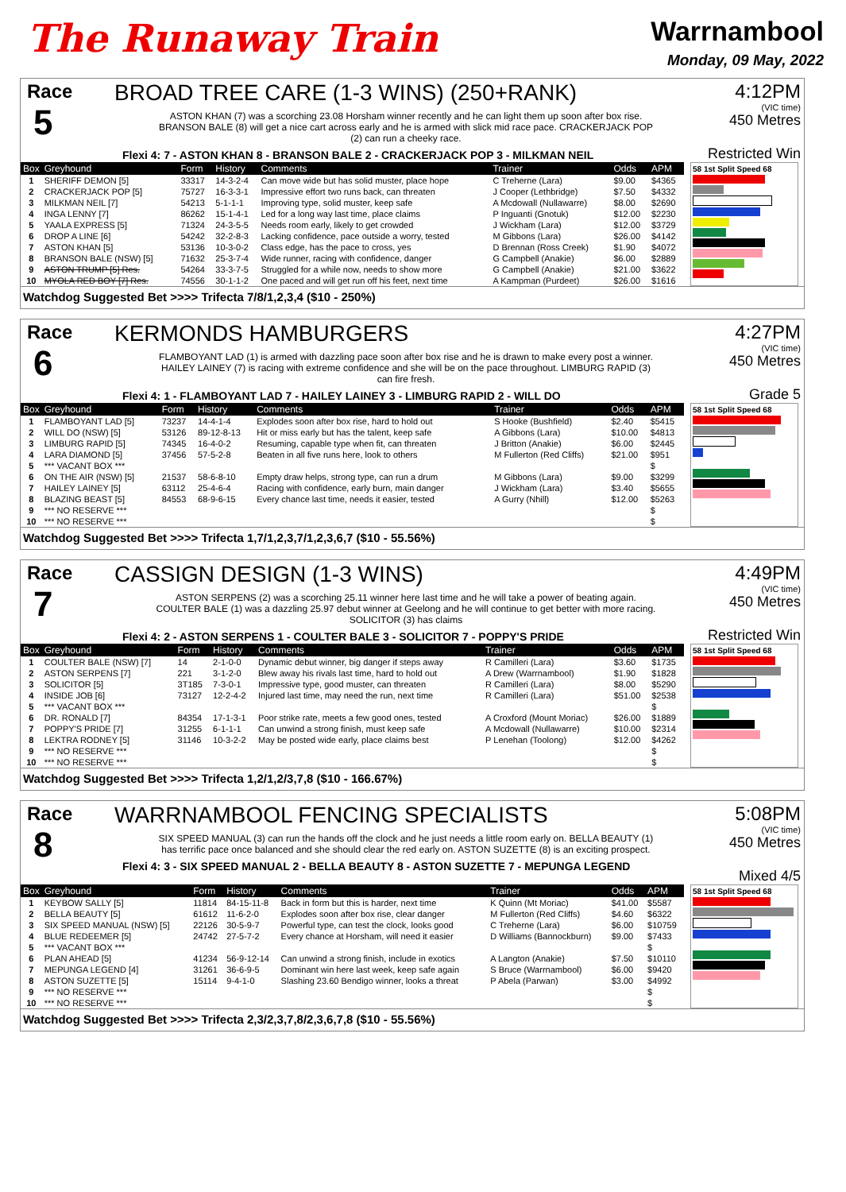The Runaway Train
Warrnambool
Monday, 09 May, 2022
Race
5
BROAD TREE CARE (1-3 WINS) (250+RANK)
ASTON KHAN (7) was a scorching 23.08 Horsham winner recently and he can light them up soon after box rise. BRANSON BALE (8) will get a nice cart across early and he is armed with slick mid race pace. CRACKERJACK POP (2) can run a cheeky race.
Flexi 4: 7 - ASTON KHAN 8 - BRANSON BALE 2 - CRACKERJACK POP 3 - MILKMAN NEIL
4:12PM
(VIC time)
450 Metres
Restricted Win
| Box | Greyhound | Form | History | Comments | Trainer | Odds | APM |
| --- | --- | --- | --- | --- | --- | --- | --- |
| 1 | SHERIFF DEMON [5] | 33317 | 14-3-2-4 | Can move wide but has solid muster, place hope | C Treherne (Lara) | $9.00 | $4365 |
| 2 | CRACKERJACK POP [5] | 75727 | 16-3-3-1 | Impressive effort two runs back, can threaten | J Cooper (Lethbridge) | $7.50 | $4332 |
| 3 | MILKMAN NEIL [7] | 54213 | 5-1-1-1 | Improving type, solid muster, keep safe | A Mcdowall (Nullawarre) | $8.00 | $2690 |
| 4 | INGA LENNY [7] | 86262 | 15-1-4-1 | Led for a long way last time, place claims | P Inguanti (Gnotuk) | $12.00 | $2230 |
| 5 | YAALA EXPRESS [5] | 71324 | 24-3-5-5 | Needs room early, likely to get crowded | J Wickham (Lara) | $12.00 | $3729 |
| 6 | DROP A LINE [6] | 54242 | 32-2-8-3 | Lacking confidence, pace outside a worry, tested | M Gibbons (Lara) | $26.00 | $4142 |
| 7 | ASTON KHAN [5] | 53136 | 10-3-0-2 | Class edge, has the pace to cross, yes | D Brennan (Ross Creek) | $1.90 | $4072 |
| 8 | BRANSON BALE (NSW) [5] | 71632 | 25-3-7-4 | Wide runner, racing with confidence, danger | G Campbell (Anakie) | $6.00 | $2889 |
| 9 | ASTON TRUMP [5] Res. | 54264 | 33-3-7-5 | Struggled for a while now, needs to show more | G Campbell (Anakie) | $21.00 | $3622 |
| 10 | MYOLA RED BOY [7] Res. | 74556 | 30-1-1-2 | One paced and will get run off his feet, next time | A Kampman (Purdeet) | $26.00 | $1616 |
58 1st Split Speed 68
Watchdog Suggested Bet >>>> Trifecta 7/8/1,2,3,4 ($10 - 250%)
Race
6
KERMONDS HAMBURGERS
FLAMBOYANT LAD (1) is armed with dazzling pace soon after box rise and he is drawn to make every post a winner. HAILEY LAINEY (7) is racing with extreme confidence and she will be on the pace throughout. LIMBURG RAPID (3) can fire fresh.
Flexi 4: 1 - FLAMBOYANT LAD 7 - HAILEY LAINEY 3 - LIMBURG RAPID 2 - WILL DO
4:27PM
(VIC time)
450 Metres
Grade 5
| Box | Greyhound | Form | History | Comments | Trainer | Odds | APM |
| --- | --- | --- | --- | --- | --- | --- | --- |
| 1 | FLAMBOYANT LAD [5] | 73237 | 14-4-1-4 | Explodes soon after box rise, hard to hold out | S Hooke (Bushfield) | $2.40 | $5415 |
| 2 | WILL DO (NSW) [5] | 53126 | 89-12-8-13 | Hit or miss early but has the talent, keep safe | A Gibbons (Lara) | $10.00 | $4813 |
| 3 | LIMBURG RAPID [5] | 74345 | 16-4-0-2 | Resuming, capable type when fit, can threaten | J Britton (Anakie) | $6.00 | $2445 |
| 4 | LARA DIAMOND [5] | 37456 | 57-5-2-8 | Beaten in all five runs here, look to others | M Fullerton (Red Cliffs) | $21.00 | $951 |
| 5 | *** VACANT BOX *** | | | | | | $ |
| 6 | ON THE AIR (NSW) [5] | 21537 | 58-6-8-10 | Empty draw helps, strong type, can run a drum | M Gibbons (Lara) | $9.00 | $3299 |
| 7 | HAILEY LAINEY [5] | 63112 | 25-4-6-4 | Racing with confidence, early burn, main danger | J Wickham (Lara) | $3.40 | $5655 |
| 8 | BLAZING BEAST [5] | 84553 | 68-9-6-15 | Every chance last time, needs it easier, tested | A Gurry (Nhill) | $12.00 | $5263 |
| 9 | *** NO RESERVE *** | | | | | | $ |
| 10 | *** NO RESERVE *** | | | | | | $ |
58 1st Split Speed 68
Watchdog Suggested Bet >>>> Trifecta 1,7/1,2,3,7/1,2,3,6,7 ($10 - 55.56%)
Race
7
CASSIGN DESIGN (1-3 WINS)
ASTON SERPENS (2) was a scorching 25.11 winner here last time and he will take a power of beating again. COULTER BALE (1) was a dazzling 25.97 debut winner at Geelong and he will continue to get better with more racing. SOLICITOR (3) has claims
Flexi 4: 2 - ASTON SERPENS 1 - COULTER BALE 3 - SOLICITOR 7 - POPPY'S PRIDE
4:49PM
(VIC time)
450 Metres
Restricted Win
| Box | Greyhound | Form | History | Comments | Trainer | Odds | APM |
| --- | --- | --- | --- | --- | --- | --- | --- |
| 1 | COULTER BALE (NSW) [7] | 14 | 2-1-0-0 | Dynamic debut winner, big danger if steps away | R Camilleri (Lara) | $3.60 | $1735 |
| 2 | ASTON SERPENS [7] | 221 | 3-1-2-0 | Blew away his rivals last time, hard to hold out | A Drew (Warrnambool) | $1.90 | $1828 |
| 3 | SOLICITOR [5] | 3T185 | 7-3-0-1 | Impressive type, good muster, can threaten | R Camilleri (Lara) | $8.00 | $5290 |
| 4 | INSIDE JOB [6] | 73127 | 12-2-4-2 | Injured last time, may need the run, next time | R Camilleri (Lara) | $51.00 | $2538 |
| 5 | *** VACANT BOX *** | | | | | | $ |
| 6 | DR. RONALD [7] | 84354 | 17-1-3-1 | Poor strike rate, meets a few good ones, tested | A Croxford (Mount Moriac) | $26.00 | $1889 |
| 7 | POPPY'S PRIDE [7] | 31255 | 6-1-1-1 | Can unwind a strong finish, must keep safe | A Mcdowall (Nullawarre) | $10.00 | $2314 |
| 8 | LEKTRA RODNEY [5] | 31146 | 10-3-2-2 | May be posted wide early, place claims best | P Lenehan (Toolong) | $12.00 | $4262 |
| 9 | *** NO RESERVE *** | | | | | | $ |
| 10 | *** NO RESERVE *** | | | | | | $ |
58 1st Split Speed 68
Watchdog Suggested Bet >>>> Trifecta 1,2/1,2/3,7,8 ($10 - 166.67%)
Race
8
WARRNAMBOOL FENCING SPECIALISTS
SIX SPEED MANUAL (3) can run the hands off the clock and he just needs a little room early on. BELLA BEAUTY (1) has terrific pace once balanced and she should clear the red early on. ASTON SUZETTE (8) is an exciting prospect.
Flexi 4: 3 - SIX SPEED MANUAL 2 - BELLA BEAUTY 8 - ASTON SUZETTE 7 - MEPUNGA LEGEND
5:08PM
(VIC time)
450 Metres
Mixed 4/5
| Box | Greyhound | Form | History | Comments | Trainer | Odds | APM |
| --- | --- | --- | --- | --- | --- | --- | --- |
| 1 | KEYBOW SALLY [5] | 11814 | 84-15-11-8 | Back in form but this is harder, next time | K Quinn (Mt Moriac) | $41.00 | $5587 |
| 2 | BELLA BEAUTY [5] | 61612 | 11-6-2-0 | Explodes soon after box rise, clear danger | M Fullerton (Red Cliffs) | $4.60 | $6322 |
| 3 | SIX SPEED MANUAL (NSW) [5] | 22126 | 30-5-9-7 | Powerful type, can test the clock, looks good | C Treherne (Lara) | $6.00 | $10759 |
| 4 | BLUE REDEEMER [5] | 24742 | 27-5-7-2 | Every chance at Horsham, will need it easier | D Williams (Bannockburn) | $9.00 | $7433 |
| 5 | *** VACANT BOX *** | | | | | | $ |
| 6 | PLAN AHEAD [5] | 41234 | 56-9-12-14 | Can unwind a strong finish, include in exotics | A Langton (Anakie) | $7.50 | $10110 |
| 7 | MEPUNGA LEGEND [4] | 31261 | 36-6-9-5 | Dominant win here last week, keep safe again | S Bruce (Warrnambool) | $6.00 | $9420 |
| 8 | ASTON SUZETTE [5] | 15114 | 9-4-1-0 | Slashing 23.60 Bendigo winner, looks a threat | P Abela (Parwan) | $3.00 | $4992 |
| 9 | *** NO RESERVE *** | | | | | | $ |
| 10 | *** NO RESERVE *** | | | | | | $ |
58 1st Split Speed 68
Watchdog Suggested Bet >>>> Trifecta 2,3/2,3,7,8/2,3,6,7,8 ($10 - 55.56%)